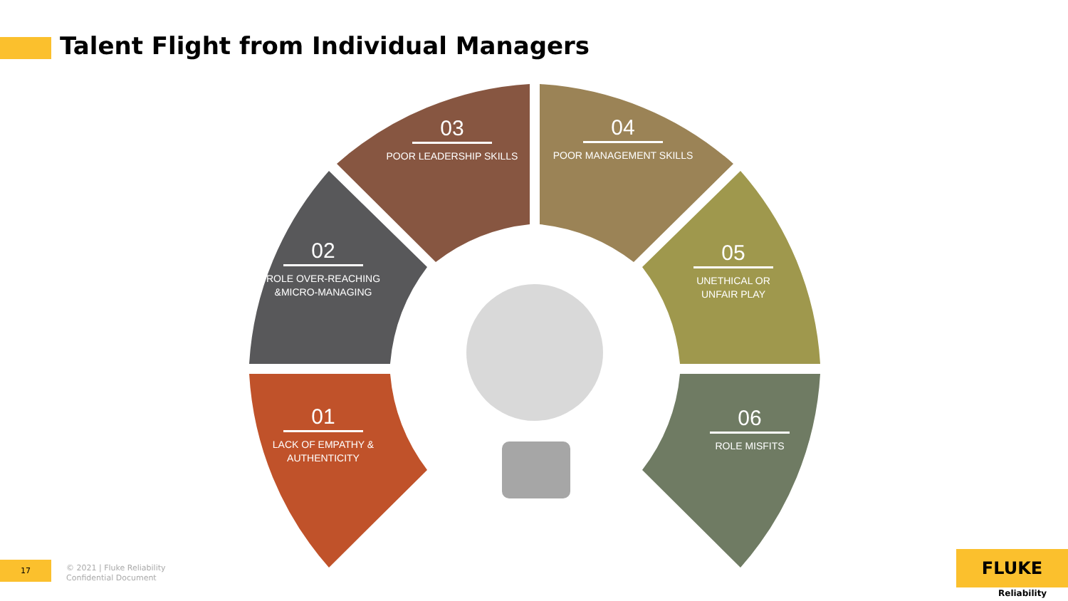Talent Flight from Individual Managers
01
LACK OF EMPATHY &
AUTHENTICITY
02
ROLE OVER-REACHING
&MICRO-MANAGING
03
POOR LEADERSHIP SKILLS
04
POOR MANAGEMENT SKILLS
05
UNETHICAL OR
UNFAIR PLAY
06
ROLE MISFITS
17
© 2021 | Fluke Reliability
Confidential Document
FLUKE
Reliability